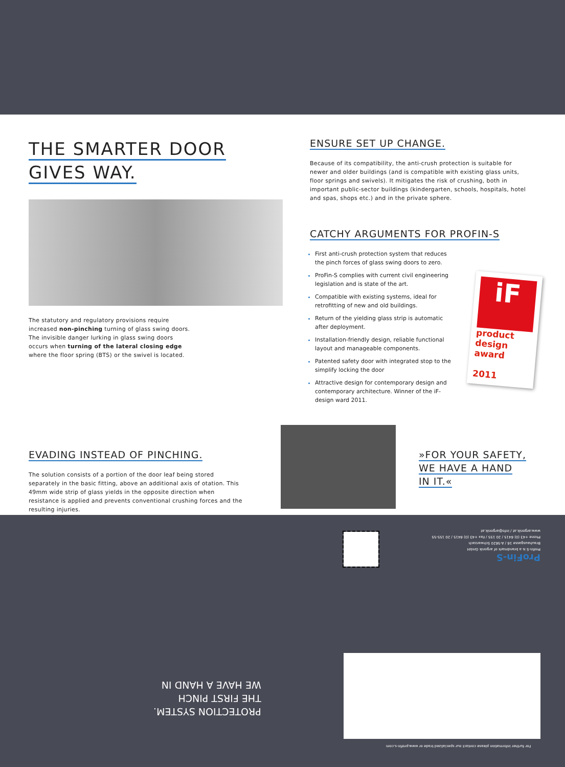THE SMARTER DOOR
GIVES WAY.
The statutory and regulatory provisions require increased non-pinching turning of glass swing doors. The invisible danger lurking in glass swing doors occurs when turning of the lateral closing edge where the floor spring (BTS) or the swivel is located.
EVADING INSTEAD OF PINCHING.
The solution consists of a portion of the door leaf being stored separately in the basic fitting, above an additional axis of otation. This 49mm wide strip of glass yields in the opposite direction when resistance is applied and prevents conventional crushing forces and the resulting injuries.
ENSURE SET UP CHANGE.
Because of its compatibility, the anti-crush protection is suitable for newer and older buildings (and is compatible with existing glass units, floor springs and swivels). It mitigates the risk of crushing, both in important public-sector buildings (kindergarten, schools, hospitals, hotel and spas, shops etc.) and in the private sphere.
CATCHY ARGUMENTS FOR PROFIN-S
First anti-crush protection system that reduces the pinch forces of glass swing doors to zero.
ProFin-S complies with current civil engineering legislation and is state of the art.
Compatible with existing systems, ideal for retrofitting of new and old buildings.
Return of the yielding glass strip is automatic after deployment.
Installation-friendly design, reliable functional layout and manageable components.
Patented safety door with integrated stop to the simplify locking the door
Attractive design for contemporary design and contemporary architecture. Winner of the iF-design ward 2011.
»FOR YOUR SAFETY,
WE HAVE A HAND
IN IT.«
iF
product
design
award
2011
PROTECTION SYSTEM.
THE FIRST PINCH
WE HAVE A HAND IN
For further information please contact our specialized trade or www.profin-s.com
ProFin-S
Profin-S is a brandmark of argonik GmbH
Brauhausgasse 16 / A-5620 Schwarzach
Phone +43 (0) 6415 / 20 155 / Fax +43 (0) 6415 / 20 155-55
www.argonik.at / info@argonik.at